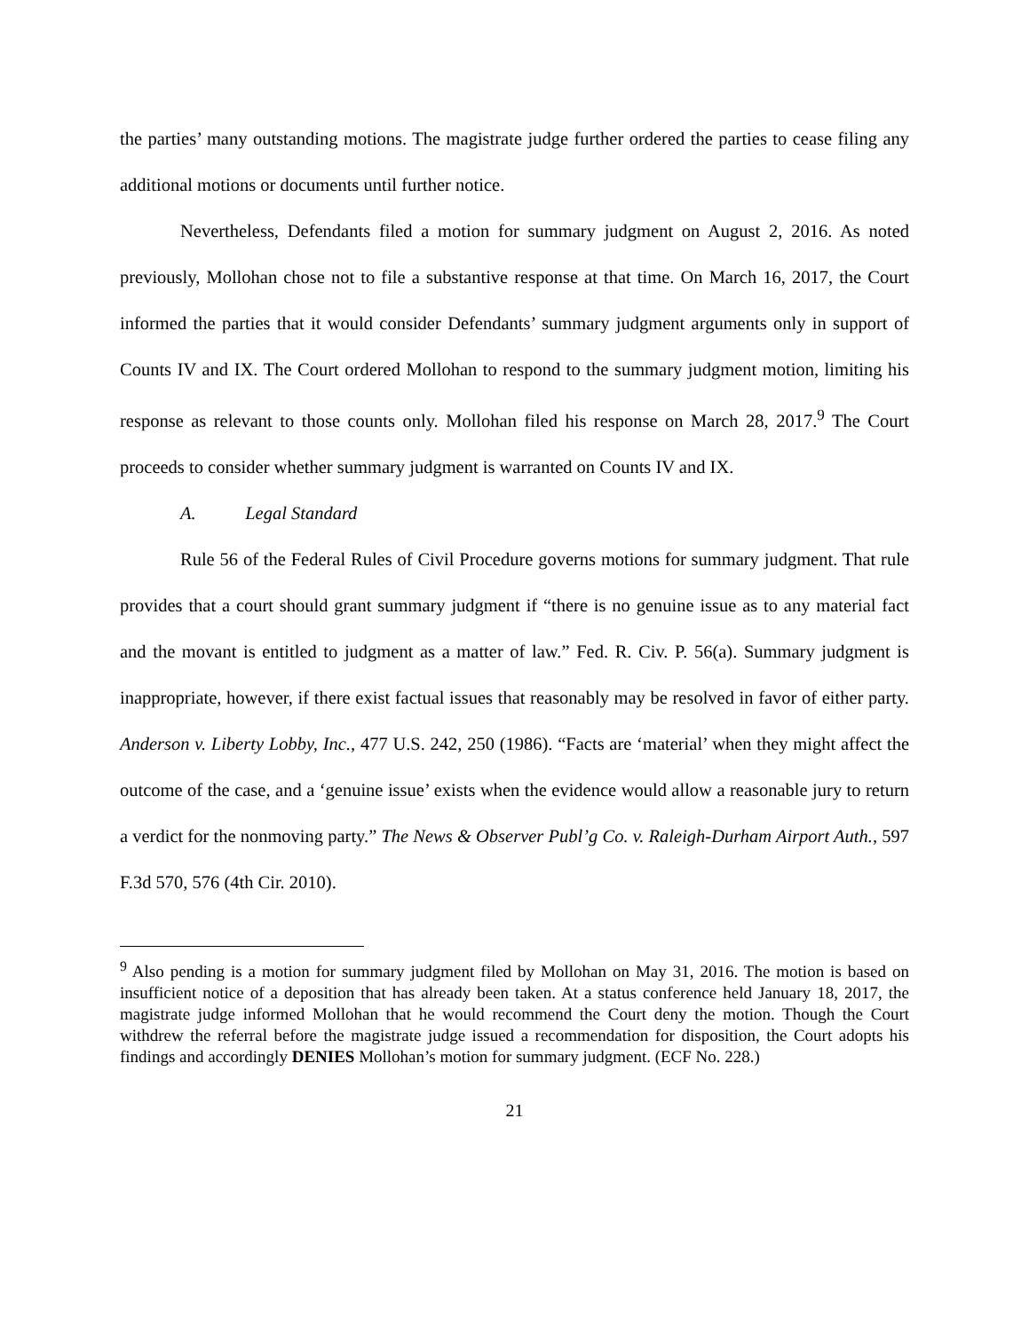the parties’ many outstanding motions. The magistrate judge further ordered the parties to cease filing any additional motions or documents until further notice.
Nevertheless, Defendants filed a motion for summary judgment on August 2, 2016. As noted previously, Mollohan chose not to file a substantive response at that time. On March 16, 2017, the Court informed the parties that it would consider Defendants’ summary judgment arguments only in support of Counts IV and IX. The Court ordered Mollohan to respond to the summary judgment motion, limiting his response as relevant to those counts only. Mollohan filed his response on March 28, 2017.<sup>9</sup> The Court proceeds to consider whether summary judgment is warranted on Counts IV and IX.
A. Legal Standard
Rule 56 of the Federal Rules of Civil Procedure governs motions for summary judgment. That rule provides that a court should grant summary judgment if “there is no genuine issue as to any material fact and the movant is entitled to judgment as a matter of law.” Fed. R. Civ. P. 56(a). Summary judgment is inappropriate, however, if there exist factual issues that reasonably may be resolved in favor of either party. Anderson v. Liberty Lobby, Inc., 477 U.S. 242, 250 (1986). “Facts are ‘material’ when they might affect the outcome of the case, and a ‘genuine issue’ exists when the evidence would allow a reasonable jury to return a verdict for the nonmoving party.” The News & Observer Publ’g Co. v. Raleigh-Durham Airport Auth., 597 F.3d 570, 576 (4th Cir. 2010).
<sup>9</sup> Also pending is a motion for summary judgment filed by Mollohan on May 31, 2016. The motion is based on insufficient notice of a deposition that has already been taken. At a status conference held January 18, 2017, the magistrate judge informed Mollohan that he would recommend the Court deny the motion. Though the Court withdrew the referral before the magistrate judge issued a recommendation for disposition, the Court adopts his findings and accordingly DENIES Mollohan’s motion for summary judgment. (ECF No. 228.)
21